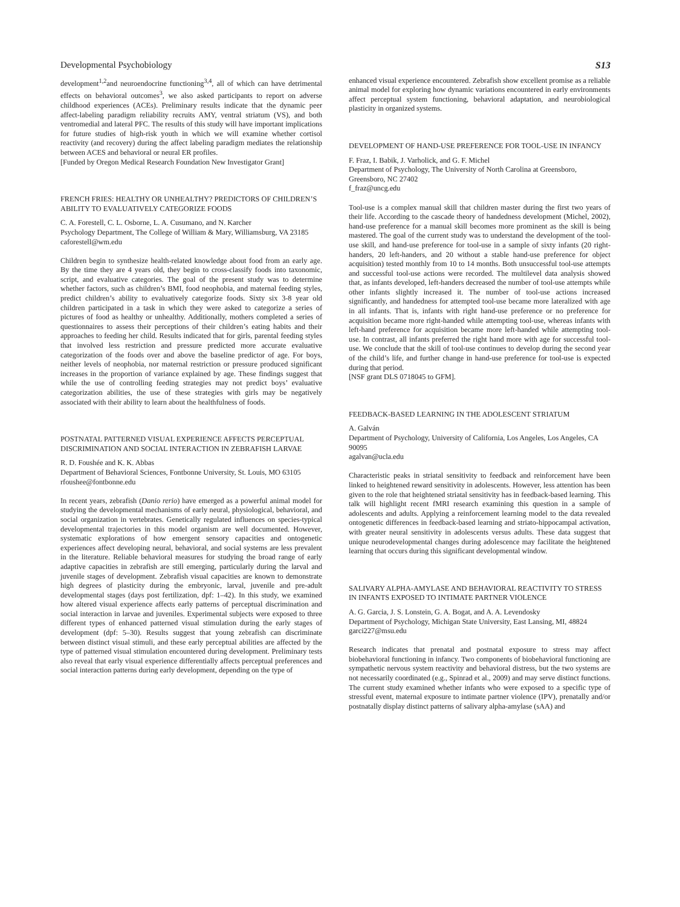Developmental Psychobiology S13
development<sup>1,2</sup>and neuroendocrine functioning<sup>3,4</sup>, all of which can have detrimental effects on behavioral outcomes<sup>3</sup>, we also asked participants to report on adverse childhood experiences (ACEs). Preliminary results indicate that the dynamic peer affect-labeling paradigm reliability recruits AMY, ventral striatum (VS), and both ventromedial and lateral PFC. The results of this study will have important implications for future studies of high-risk youth in which we will examine whether cortisol reactivity (and recovery) during the affect labeling paradigm mediates the relationship between ACES and behavioral or neural ER profiles.
[Funded by Oregon Medical Research Foundation New Investigator Grant]
FRENCH FRIES: HEALTHY OR UNHEALTHY? PREDICTORS OF CHILDREN’S ABILITY TO EVALUATIVELY CATEGORIZE FOODS
C. A. Forestell, C. L. Osborne, L. A. Cusumano, and N. Karcher
Psychology Department, The College of William & Mary, Williamsburg, VA 23185
caforestell@wm.edu
Children begin to synthesize health-related knowledge about food from an early age. By the time they are 4 years old, they begin to cross-classify foods into taxonomic, script, and evaluative categories. The goal of the present study was to determine whether factors, such as children’s BMI, food neophobia, and maternal feeding styles, predict children’s ability to evaluatively categorize foods. Sixty six 3-8 year old children participated in a task in which they were asked to categorize a series of pictures of food as healthy or unhealthy. Additionally, mothers completed a series of questionnaires to assess their perceptions of their children’s eating habits and their approaches to feeding her child. Results indicated that for girls, parental feeding styles that involved less restriction and pressure predicted more accurate evaluative categorization of the foods over and above the baseline predictor of age. For boys, neither levels of neophobia, nor maternal restriction or pressure produced significant increases in the proportion of variance explained by age. These findings suggest that while the use of controlling feeding strategies may not predict boys’ evaluative categorization abilities, the use of these strategies with girls may be negatively associated with their ability to learn about the healthfulness of foods.
POSTNATAL PATTERNED VISUAL EXPERIENCE AFFECTS PERCEPTUAL DISCRIMINATION AND SOCIAL INTERACTION IN ZEBRAFISH LARVAE
R. D. Foushée and K. K. Abbas
Department of Behavioral Sciences, Fontbonne University, St. Louis, MO 63105
rfoushee@fontbonne.edu
In recent years, zebrafish (Danio rerio) have emerged as a powerful animal model for studying the developmental mechanisms of early neural, physiological, behavioral, and social organization in vertebrates. Genetically regulated influences on species-typical developmental trajectories in this model organism are well documented. However, systematic explorations of how emergent sensory capacities and ontogenetic experiences affect developing neural, behavioral, and social systems are less prevalent in the literature. Reliable behavioral measures for studying the broad range of early adaptive capacities in zebrafish are still emerging, particularly during the larval and juvenile stages of development. Zebrafish visual capacities are known to demonstrate high degrees of plasticity during the embryonic, larval, juvenile and pre-adult developmental stages (days post fertilization, dpf: 1–42). In this study, we examined how altered visual experience affects early patterns of perceptual discrimination and social interaction in larvae and juveniles. Experimental subjects were exposed to three different types of enhanced patterned visual stimulation during the early stages of development (dpf: 5–30). Results suggest that young zebrafish can discriminate between distinct visual stimuli, and these early perceptual abilities are affected by the type of patterned visual stimulation encountered during development. Preliminary tests also reveal that early visual experience differentially affects perceptual preferences and social interaction patterns during early development, depending on the type of
enhanced visual experience encountered. Zebrafish show excellent promise as a reliable animal model for exploring how dynamic variations encountered in early environments affect perceptual system functioning, behavioral adaptation, and neurobiological plasticity in organized systems.
DEVELOPMENT OF HAND-USE PREFERENCE FOR TOOL-USE IN INFANCY
F. Fraz, I. Babik, J. Varholick, and G. F. Michel
Department of Psychology, The University of North Carolina at Greensboro, Greensboro, NC 27402
f_fraz@uncg.edu
Tool-use is a complex manual skill that children master during the first two years of their life. According to the cascade theory of handedness development (Michel, 2002), hand-use preference for a manual skill becomes more prominent as the skill is being mastered. The goal of the current study was to understand the development of the tool-use skill, and hand-use preference for tool-use in a sample of sixty infants (20 right-handers, 20 left-handers, and 20 without a stable hand-use preference for object acquisition) tested monthly from 10 to 14 months. Both unsuccessful tool-use attempts and successful tool-use actions were recorded. The multilevel data analysis showed that, as infants developed, left-handers decreased the number of tool-use attempts while other infants slightly increased it. The number of tool-use actions increased significantly, and handedness for attempted tool-use became more lateralized with age in all infants. That is, infants with right hand-use preference or no preference for acquisition became more right-handed while attempting tool-use, whereas infants with left-hand preference for acquisition became more left-handed while attempting tool-use. In contrast, all infants preferred the right hand more with age for successful tool-use. We conclude that the skill of tool-use continues to develop during the second year of the child’s life, and further change in hand-use preference for tool-use is expected during that period.
[NSF grant DLS 0718045 to GFM].
FEEDBACK-BASED LEARNING IN THE ADOLESCENT STRIATUM
A. Galván
Department of Psychology, University of California, Los Angeles, Los Angeles, CA 90095
agalvan@ucla.edu
Characteristic peaks in striatal sensitivity to feedback and reinforcement have been linked to heightened reward sensitivity in adolescents. However, less attention has been given to the role that heightened striatal sensitivity has in feedback-based learning. This talk will highlight recent fMRI research examining this question in a sample of adolescents and adults. Applying a reinforcement learning model to the data revealed ontogenetic differences in feedback-based learning and striato-hippocampal activation, with greater neural sensitivity in adolescents versus adults. These data suggest that unique neurodevelopmental changes during adolescence may facilitate the heightened learning that occurs during this significant developmental window.
SALIVARY ALPHA-AMYLASE AND BEHAVIORAL REACTIVITY TO STRESS IN INFANTS EXPOSED TO INTIMATE PARTNER VIOLENCE
A. G. Garcia, J. S. Lonstein, G. A. Bogat, and A. A. Levendosky
Department of Psychology, Michigan State University, East Lansing, MI, 48824
garci227@msu.edu
Research indicates that prenatal and postnatal exposure to stress may affect biobehavioral functioning in infancy. Two components of biobehavioral functioning are sympathetic nervous system reactivity and behavioral distress, but the two systems are not necessarily coordinated (e.g., Spinrad et al., 2009) and may serve distinct functions. The current study examined whether infants who were exposed to a specific type of stressful event, maternal exposure to intimate partner violence (IPV), prenatally and/or postnatally display distinct patterns of salivary alpha-amylase (sAA) and